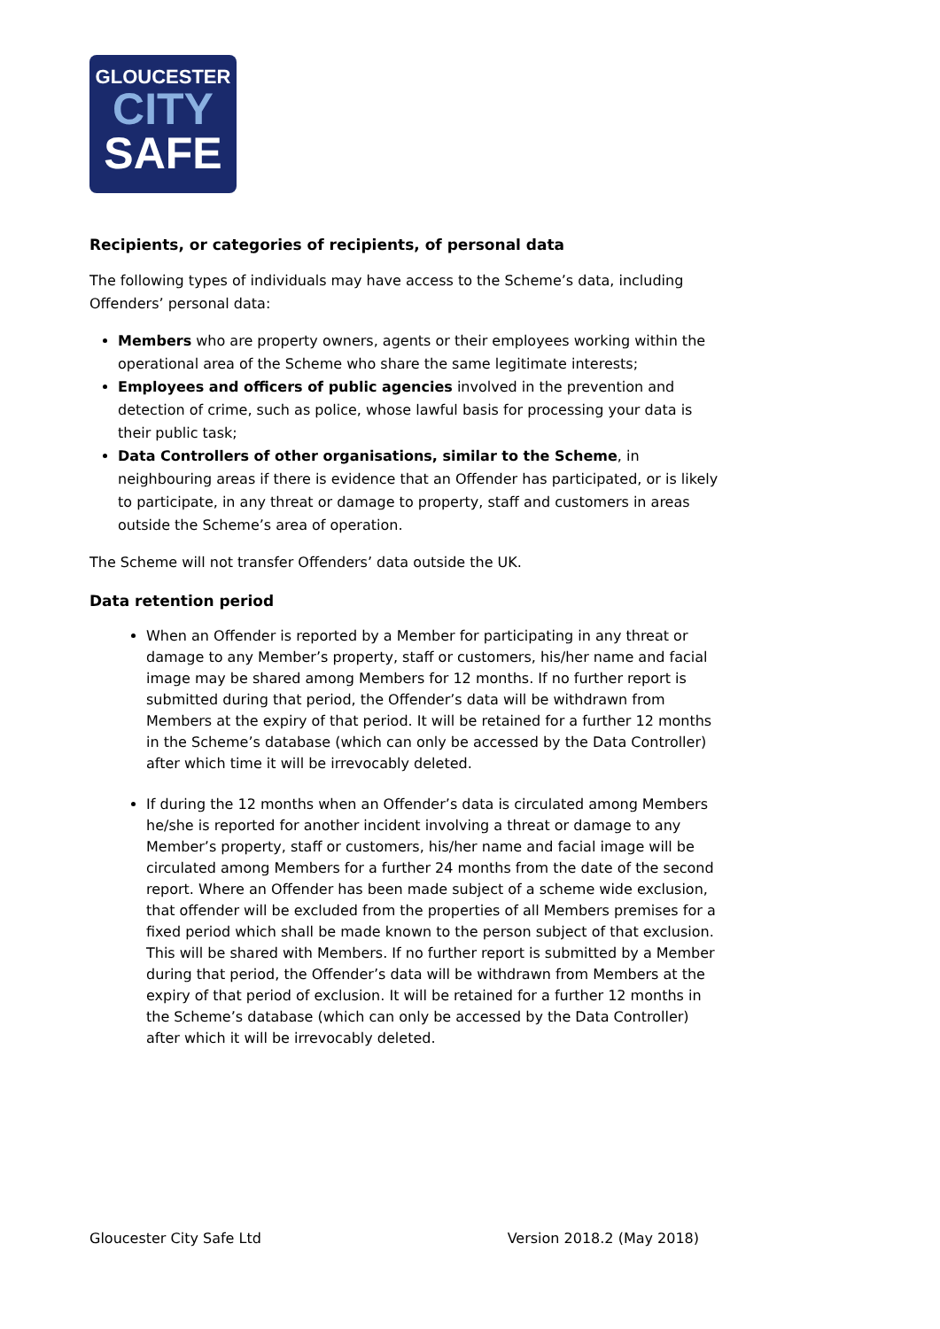GLOUCESTER
CITY
SAFE
Recipients, or categories of recipients, of personal data
The following types of individuals may have access to the Scheme’s data, including Offenders’ personal data:
Members who are property owners, agents or their employees working within the operational area of the Scheme who share the same legitimate interests;
Employees and officers of public agencies involved in the prevention and detection of crime, such as police, whose lawful basis for processing your data is their public task;
Data Controllers of other organisations, similar to the Scheme, in neighbouring areas if there is evidence that an Offender has participated, or is likely to participate, in any threat or damage to property, staff and customers in areas outside the Scheme’s area of operation.
The Scheme will not transfer Offenders’ data outside the UK.
Data retention period
When an Offender is reported by a Member for participating in any threat or damage to any Member’s property, staff or customers, his/her name and facial image may be shared among Members for 12 months. If no further report is submitted during that period, the Offender’s data will be withdrawn from Members at the expiry of that period. It will be retained for a further 12 months in the Scheme’s database (which can only be accessed by the Data Controller) after which time it will be irrevocably deleted.
If during the 12 months when an Offender’s data is circulated among Members he/she is reported for another incident involving a threat or damage to any Member’s property, staff or customers, his/her name and facial image will be circulated among Members for a further 24 months from the date of the second report. Where an Offender has been made subject of a scheme wide exclusion, that offender will be excluded from the properties of all Members premises for a fixed period which shall be made known to the person subject of that exclusion. This will be shared with Members. If no further report is submitted by a Member during that period, the Offender’s data will be withdrawn from Members at the expiry of that period of exclusion. It will be retained for a further 12 months in the Scheme’s database (which can only be accessed by the Data Controller) after which it will be irrevocably deleted.
Gloucester City Safe Ltd Version 2018.2 (May 2018)